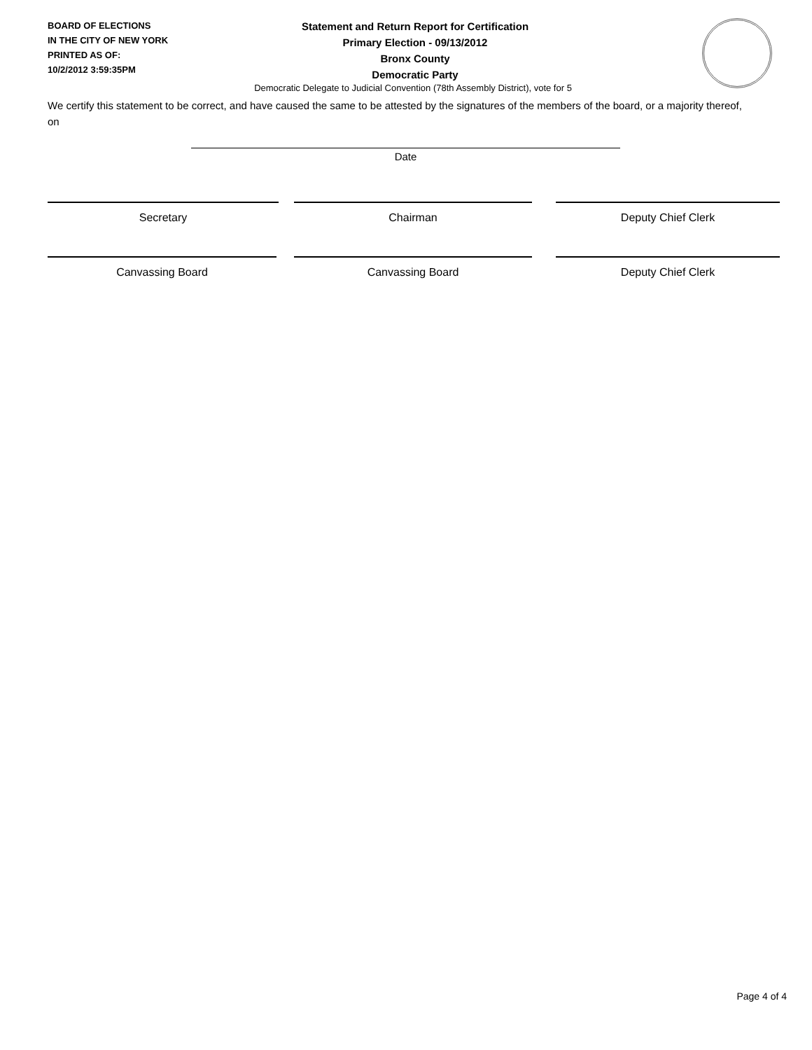BOARD OF ELECTIONS
IN THE CITY OF NEW YORK
PRINTED AS OF:
10/2/2012 3:59:35PM
Statement and Return Report for Certification
Primary Election - 09/13/2012
Bronx County
Democratic Party
Democratic Delegate to Judicial Convention (78th Assembly District), vote for 5
We certify this statement to be correct, and have caused the same to be attested by the signatures of the members of the board, or a majority thereof, on
Date
Secretary Chairman Deputy Chief Clerk
Canvassing Board Canvassing Board Deputy Chief Clerk
Page 4 of 4